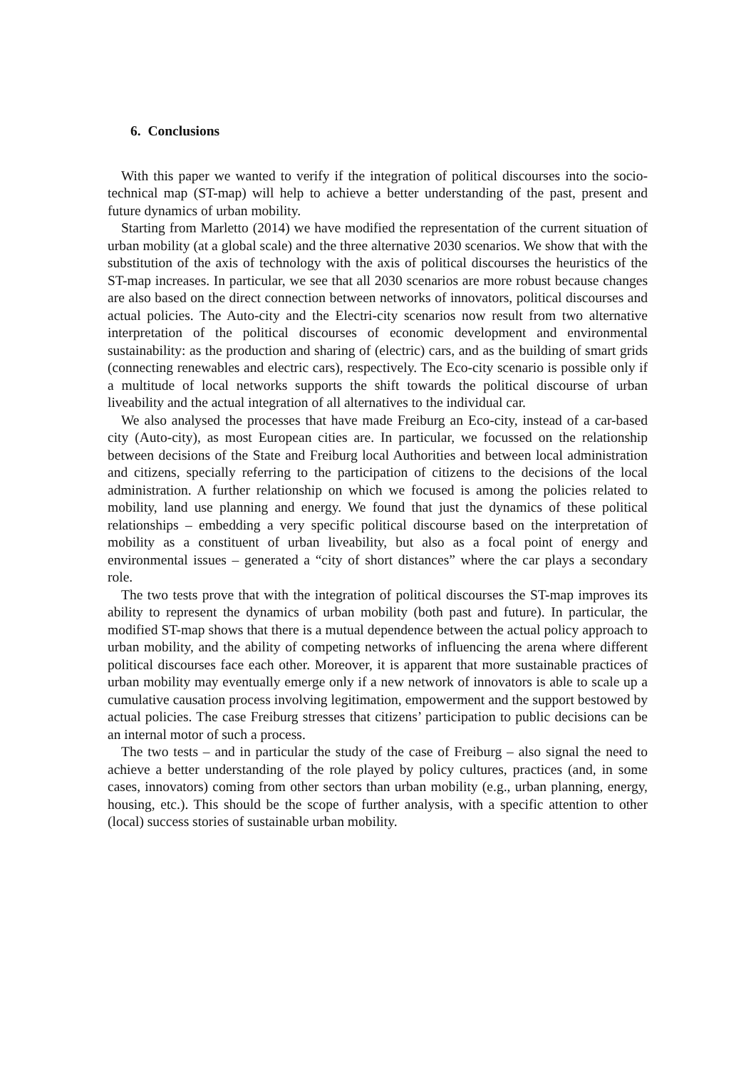6. Conclusions
With this paper we wanted to verify if the integration of political discourses into the socio-technical map (ST-map) will help to achieve a better understanding of the past, present and future dynamics of urban mobility.
Starting from Marletto (2014) we have modified the representation of the current situation of urban mobility (at a global scale) and the three alternative 2030 scenarios. We show that with the substitution of the axis of technology with the axis of political discourses the heuristics of the ST-map increases. In particular, we see that all 2030 scenarios are more robust because changes are also based on the direct connection between networks of innovators, political discourses and actual policies. The Auto-city and the Electri-city scenarios now result from two alternative interpretation of the political discourses of economic development and environmental sustainability: as the production and sharing of (electric) cars, and as the building of smart grids (connecting renewables and electric cars), respectively. The Eco-city scenario is possible only if a multitude of local networks supports the shift towards the political discourse of urban liveability and the actual integration of all alternatives to the individual car.
We also analysed the processes that have made Freiburg an Eco-city, instead of a car-based city (Auto-city), as most European cities are. In particular, we focussed on the relationship between decisions of the State and Freiburg local Authorities and between local administration and citizens, specially referring to the participation of citizens to the decisions of the local administration. A further relationship on which we focused is among the policies related to mobility, land use planning and energy. We found that just the dynamics of these political relationships – embedding a very specific political discourse based on the interpretation of mobility as a constituent of urban liveability, but also as a focal point of energy and environmental issues – generated a “city of short distances” where the car plays a secondary role.
The two tests prove that with the integration of political discourses the ST-map improves its ability to represent the dynamics of urban mobility (both past and future). In particular, the modified ST-map shows that there is a mutual dependence between the actual policy approach to urban mobility, and the ability of competing networks of influencing the arena where different political discourses face each other. Moreover, it is apparent that more sustainable practices of urban mobility may eventually emerge only if a new network of innovators is able to scale up a cumulative causation process involving legitimation, empowerment and the support bestowed by actual policies. The case Freiburg stresses that citizens’ participation to public decisions can be an internal motor of such a process.
The two tests – and in particular the study of the case of Freiburg – also signal the need to achieve a better understanding of the role played by policy cultures, practices (and, in some cases, innovators) coming from other sectors than urban mobility (e.g., urban planning, energy, housing, etc.). This should be the scope of further analysis, with a specific attention to other (local) success stories of sustainable urban mobility.